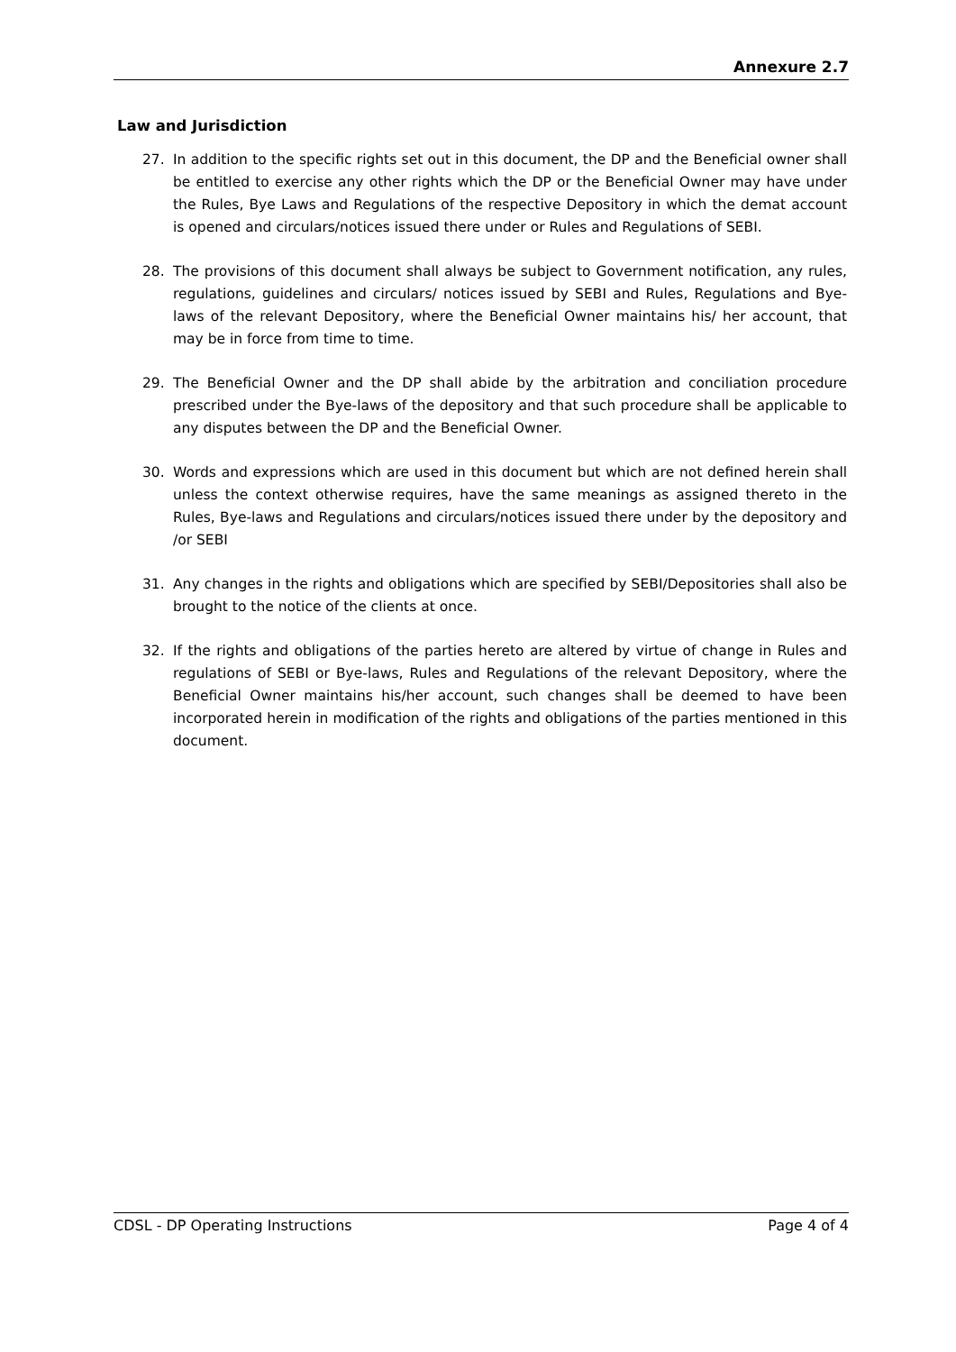Annexure 2.7
Law and Jurisdiction
27. In addition to the specific rights set out in this document, the DP and the Beneficial owner shall be entitled to exercise any other rights which the DP or the Beneficial Owner may have under the Rules, Bye Laws and Regulations of the respective Depository in which the demat account is opened and circulars/notices issued there under or Rules and Regulations of SEBI.
28. The provisions of this document shall always be subject to Government notification, any rules, regulations, guidelines and circulars/ notices issued by SEBI and Rules, Regulations and Bye-laws of the relevant Depository, where the Beneficial Owner maintains his/ her account, that may be in force from time to time.
29. The Beneficial Owner and the DP shall abide by the arbitration and conciliation procedure prescribed under the Bye-laws of the depository and that such procedure shall be applicable to any disputes between the DP and the Beneficial Owner.
30. Words and expressions which are used in this document but which are not defined herein shall unless the context otherwise requires, have the same meanings as assigned thereto in the Rules, Bye-laws and Regulations and circulars/notices issued there under by the depository and /or SEBI
31. Any changes in the rights and obligations which are specified by SEBI/Depositories shall also be brought to the notice of the clients at once.
32. If the rights and obligations of the parties hereto are altered by virtue of change in Rules and regulations of SEBI or Bye-laws, Rules and Regulations of the relevant Depository, where the Beneficial Owner maintains his/her account, such changes shall be deemed to have been incorporated herein in modification of the rights and obligations of the parties mentioned in this document.
CDSL - DP Operating Instructions Page 4 of 4